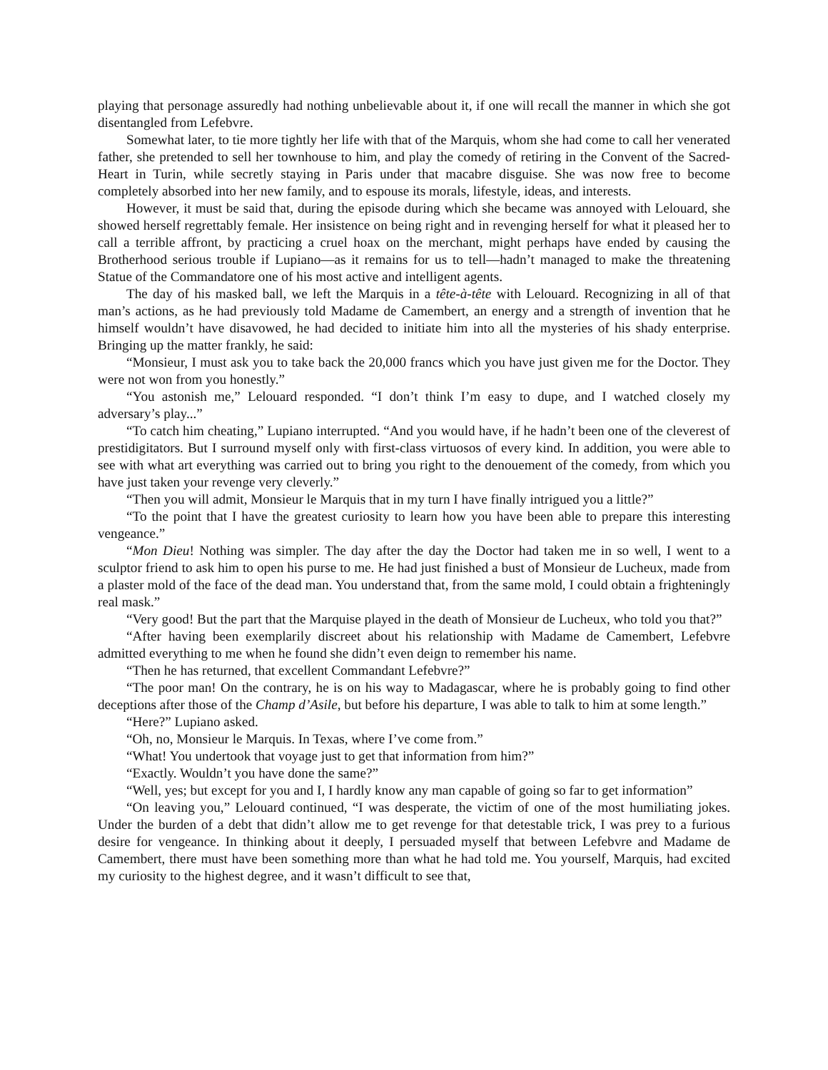playing that personage assuredly had nothing unbelievable about it, if one will recall the manner in which she got disentangled from Lefebvre.
Somewhat later, to tie more tightly her life with that of the Marquis, whom she had come to call her venerated father, she pretended to sell her townhouse to him, and play the comedy of retiring in the Convent of the Sacred-Heart in Turin, while secretly staying in Paris under that macabre disguise. She was now free to become completely absorbed into her new family, and to espouse its morals, lifestyle, ideas, and interests.
However, it must be said that, during the episode during which she became was annoyed with Lelouard, she showed herself regrettably female. Her insistence on being right and in revenging herself for what it pleased her to call a terrible affront, by practicing a cruel hoax on the merchant, might perhaps have ended by causing the Brotherhood serious trouble if Lupiano—as it remains for us to tell—hadn’t managed to make the threatening Statue of the Commandatore one of his most active and intelligent agents.
The day of his masked ball, we left the Marquis in a tête-à-tête with Lelouard. Recognizing in all of that man’s actions, as he had previously told Madame de Camembert, an energy and a strength of invention that he himself wouldn’t have disavowed, he had decided to initiate him into all the mysteries of his shady enterprise. Bringing up the matter frankly, he said:
“Monsieur, I must ask you to take back the 20,000 francs which you have just given me for the Doctor. They were not won from you honestly.”
“You astonish me,” Lelouard responded. “I don’t think I’m easy to dupe, and I watched closely my adversary’s play...”
“To catch him cheating,” Lupiano interrupted. “And you would have, if he hadn’t been one of the cleverest of prestidigitators. But I surround myself only with first-class virtuosos of every kind. In addition, you were able to see with what art everything was carried out to bring you right to the denouement of the comedy, from which you have just taken your revenge very cleverly.”
“Then you will admit, Monsieur le Marquis that in my turn I have finally intrigued you a little?”
“To the point that I have the greatest curiosity to learn how you have been able to prepare this interesting vengeance.”
“Mon Dieu! Nothing was simpler. The day after the day the Doctor had taken me in so well, I went to a sculptor friend to ask him to open his purse to me. He had just finished a bust of Monsieur de Lucheux, made from a plaster mold of the face of the dead man. You understand that, from the same mold, I could obtain a frighteningly real mask.”
“Very good! But the part that the Marquise played in the death of Monsieur de Lucheux, who told you that?”
“After having been exemplarily discreet about his relationship with Madame de Camembert, Lefebvre admitted everything to me when he found she didn’t even deign to remember his name.
“Then he has returned, that excellent Commandant Lefebvre?”
“The poor man! On the contrary, he is on his way to Madagascar, where he is probably going to find other deceptions after those of the Champ d’Asile, but before his departure, I was able to talk to him at some length.”
“Here?” Lupiano asked.
“Oh, no, Monsieur le Marquis. In Texas, where I’ve come from.”
“What! You undertook that voyage just to get that information from him?”
“Exactly. Wouldn’t you have done the same?”
“Well, yes; but except for you and I, I hardly know any man capable of going so far to get information”
“On leaving you,” Lelouard continued, “I was desperate, the victim of one of the most humiliating jokes. Under the burden of a debt that didn’t allow me to get revenge for that detestable trick, I was prey to a furious desire for vengeance. In thinking about it deeply, I persuaded myself that between Lefebvre and Madame de Camembert, there must have been something more than what he had told me. You yourself, Marquis, had excited my curiosity to the highest degree, and it wasn’t difficult to see that,